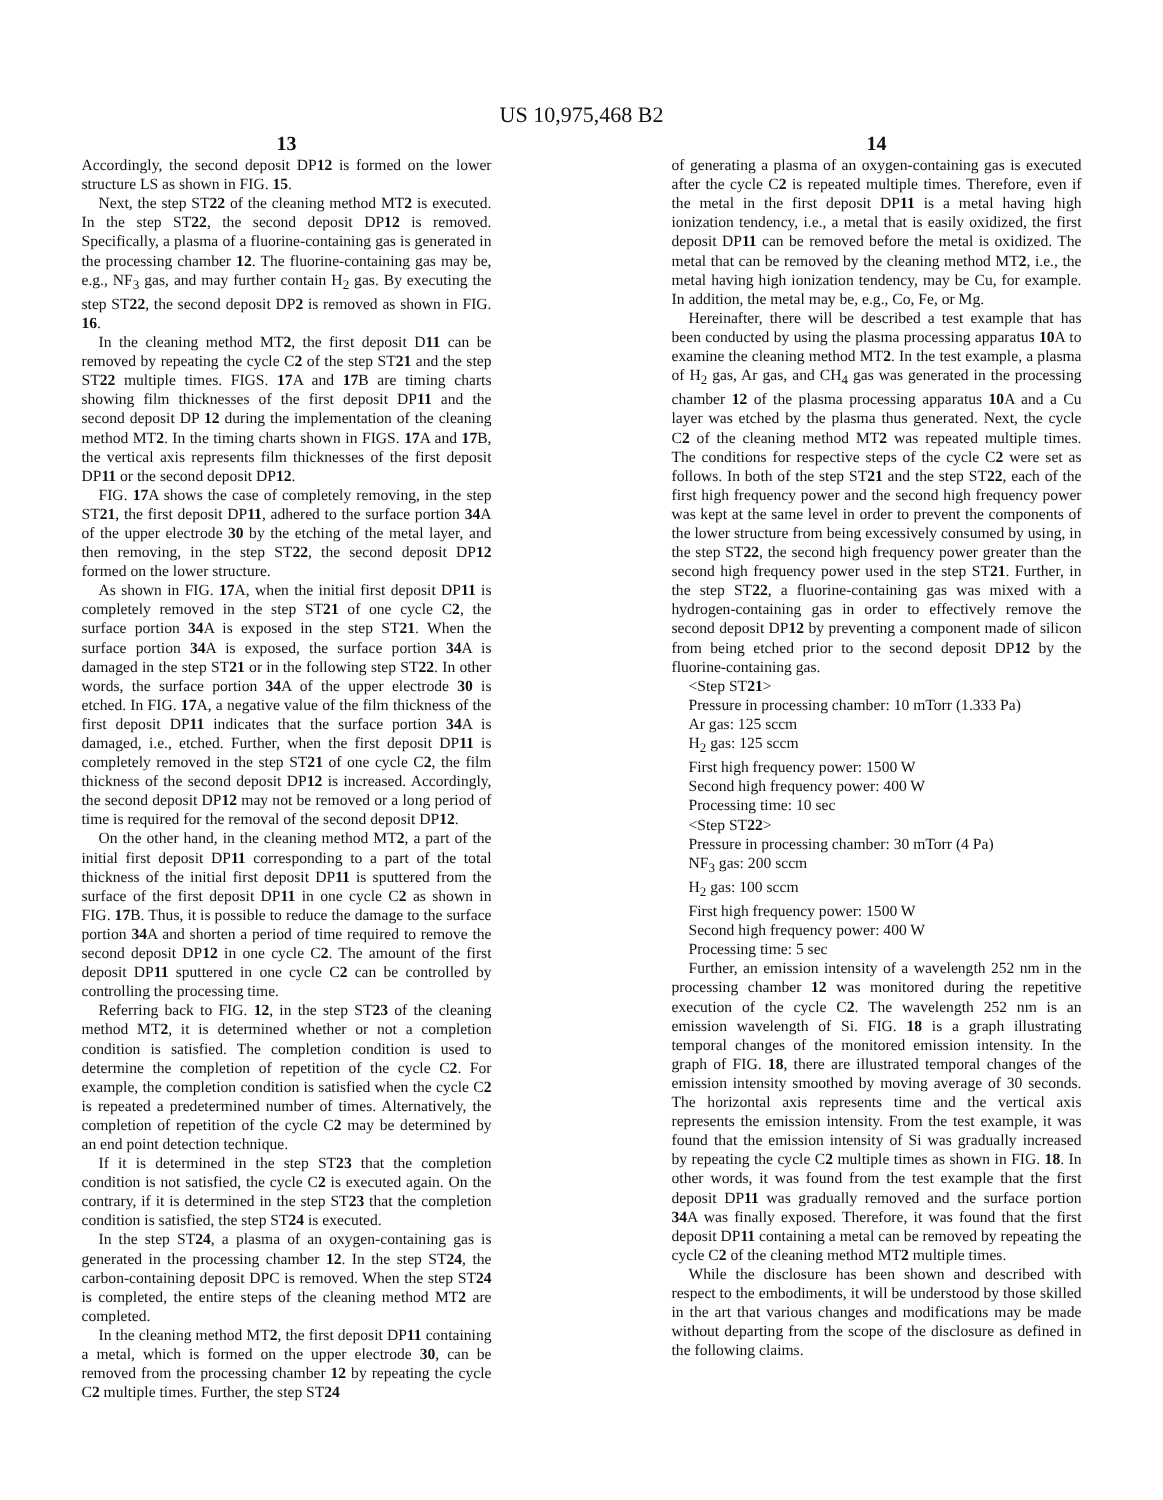US 10,975,468 B2
13
Accordingly, the second deposit DP12 is formed on the lower structure LS as shown in FIG. 15.
Next, the step ST22 of the cleaning method MT2 is executed. In the step ST22, the second deposit DP12 is removed. Specifically, a plasma of a fluorine-containing gas is generated in the processing chamber 12. The fluorine-containing gas may be, e.g., NF<sub>3</sub> gas, and may further contain H<sub>2</sub> gas. By executing the step ST22, the second deposit DP2 is removed as shown in FIG. 16.
In the cleaning method MT2, the first deposit D11 can be removed by repeating the cycle C2 of the step ST21 and the step ST22 multiple times. FIGS. 17 A and 17 B are timing charts showing film thicknesses of the first deposit DP11 and the second deposit DP 12 during the implementation of the cleaning method MT2. In the timing charts shown in FIGS. 17 A and 17 B, the vertical axis represents film thicknesses of the first deposit DP11 or the second deposit DP12.
FIG. 17 A shows the case of completely removing, in the step ST21, the first deposit DP11, adhered to the surface portion 34 A of the upper electrode 30 by the etching of the metal layer, and then removing, in the step ST22, the second deposit DP12 formed on the lower structure.
As shown in FIG. 17 A, when the initial first deposit DP11 is completely removed in the step ST21 of one cycle C2, the surface portion 34 A is exposed in the step ST21. When the surface portion 34 A is exposed, the surface portion 34 A is damaged in the step ST21 or in the following step ST22. In other words, the surface portion 34 A of the upper electrode 30 is etched. In FIG. 17 A, a negative value of the film thickness of the first deposit DP11 indicates that the surface portion 34 A is damaged, i.e., etched. Further, when the first deposit DP11 is completely removed in the step ST21 of one cycle C2, the film thickness of the second deposit DP12 is increased. Accordingly, the second deposit DP12 may not be removed or a long period of time is required for the removal of the second deposit DP12.
On the other hand, in the cleaning method MT2, a part of the initial first deposit DP11 corresponding to a part of the total thickness of the initial first deposit DP11 is sputtered from the surface of the first deposit DP11 in one cycle C2 as shown in FIG. 17 B. Thus, it is possible to reduce the damage to the surface portion 34 A and shorten a period of time required to remove the second deposit DP12 in one cycle C2. The amount of the first deposit DP11 sputtered in one cycle C2 can be controlled by controlling the processing time.
Referring back to FIG. 12, in the step ST23 of the cleaning method MT2, it is determined whether or not a completion condition is satisfied. The completion condition is used to determine the completion of repetition of the cycle C2. For example, the completion condition is satisfied when the cycle C2 is repeated a predetermined number of times. Alternatively, the completion of repetition of the cycle C2 may be determined by an end point detection technique.
If it is determined in the step ST23 that the completion condition is not satisfied, the cycle C2 is executed again. On the contrary, if it is determined in the step ST23 that the completion condition is satisfied, the step ST24 is executed.
In the step ST24, a plasma of an oxygen-containing gas is generated in the processing chamber 12. In the step ST24, the carbon-containing deposit DPC is removed. When the step ST24 is completed, the entire steps of the cleaning method MT2 are completed.
In the cleaning method MT2, the first deposit DP11 containing a metal, which is formed on the upper electrode 30, can be removed from the processing chamber 12 by repeating the cycle C2 multiple times. Further, the step ST24
14
of generating a plasma of an oxygen-containing gas is executed after the cycle C2 is repeated multiple times. Therefore, even if the metal in the first deposit DP11 is a metal having high ionization tendency, i.e., a metal that is easily oxidized, the first deposit DP11 can be removed before the metal is oxidized. The metal that can be removed by the cleaning method MT2, i.e., the metal having high ionization tendency, may be Cu, for example. In addition, the metal may be, e.g., Co, Fe, or Mg.
Hereinafter, there will be described a test example that has been conducted by using the plasma processing apparatus 10 A to examine the cleaning method MT2. In the test example, a plasma of H<sub>2</sub> gas, Ar gas, and CH<sub>4</sub> gas was generated in the processing chamber 12 of the plasma processing apparatus 10 A and a Cu layer was etched by the plasma thus generated. Next, the cycle C2 of the cleaning method MT2 was repeated multiple times. The conditions for respective steps of the cycle C2 were set as follows. In both of the step ST21 and the step ST22, each of the first high frequency power and the second high frequency power was kept at the same level in order to prevent the components of the lower structure from being excessively consumed by using, in the step ST22, the second high frequency power greater than the second high frequency power used in the step ST21. Further, in the step ST22, a fluorine-containing gas was mixed with a hydrogen-containing gas in order to effectively remove the second deposit DP12 by preventing a component made of silicon from being etched prior to the second deposit DP12 by the fluorine-containing gas.
<Step ST21>
Pressure in processing chamber: 10 mTorr (1.333 Pa)
Ar gas: 125 sccm
H<sub>2</sub> gas: 125 sccm
First high frequency power: 1500 W
Second high frequency power: 400 W
Processing time: 10 sec
<Step ST22>
Pressure in processing chamber: 30 mTorr (4 Pa)
NF<sub>3</sub> gas: 200 sccm
H<sub>2</sub> gas: 100 sccm
First high frequency power: 1500 W
Second high frequency power: 400 W
Processing time: 5 sec
Further, an emission intensity of a wavelength 252 nm in the processing chamber 12 was monitored during the repetitive execution of the cycle C2. The wavelength 252 nm is an emission wavelength of Si. FIG. 18 is a graph illustrating temporal changes of the monitored emission intensity. In the graph of FIG. 18, there are illustrated temporal changes of the emission intensity smoothed by moving average of 30 seconds. The horizontal axis represents time and the vertical axis represents the emission intensity. From the test example, it was found that the emission intensity of Si was gradually increased by repeating the cycle C2 multiple times as shown in FIG. 18. In other words, it was found from the test example that the first deposit DP11 was gradually removed and the surface portion 34 A was finally exposed. Therefore, it was found that the first deposit DP11 containing a metal can be removed by repeating the cycle C2 of the cleaning method MT2 multiple times.
While the disclosure has been shown and described with respect to the embodiments, it will be understood by those skilled in the art that various changes and modifications may be made without departing from the scope of the disclosure as defined in the following claims.